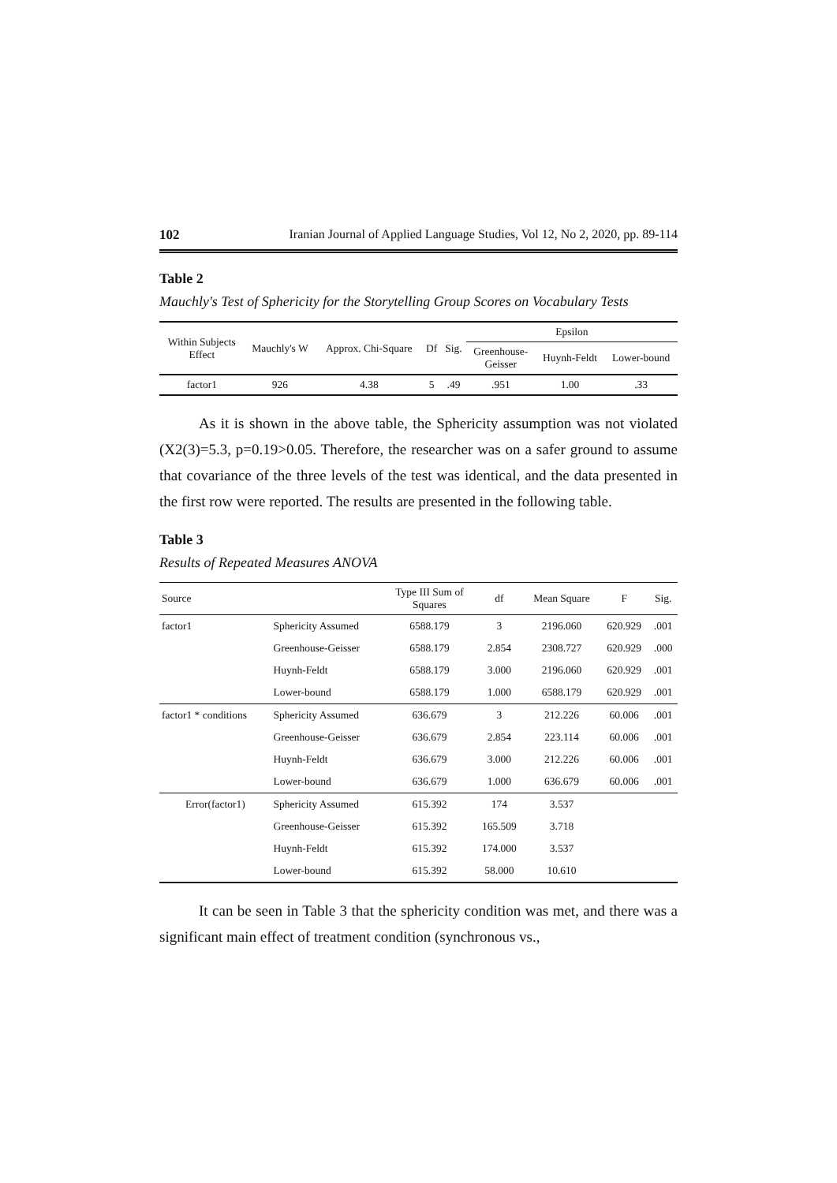102 Iranian Journal of Applied Language Studies, Vol 12, No 2, 2020, pp. 89-114
Table 2
Mauchly's Test of Sphericity for the Storytelling Group Scores on Vocabulary Tests
| Within Subjects Effect | Mauchly's W | Approx. Chi-Square | Df | Sig. | Epsilon | | |
| | | | | | Greenhouse- Geisser | Huynh-Feldt | Lower-bound |
| factor1 | 926 | 4.38 | 5 | .49 | .951 | 1.00 | .33 |
As it is shown in the above table, the Sphericity assumption was not violated (X2(3)=5.3, p=0.19>0.05. Therefore, the researcher was on a safer ground to assume that covariance of the three levels of the test was identical, and the data presented in the first row were reported. The results are presented in the following table.
Table 3
Results of Repeated Measures ANOVA
| Source | | Type III Sum of Squares | df | Mean Square | F | Sig. |
| factor1 | Sphericity Assumed | 6588.179 | 3 | 2196.060 | 620.929 | .001 |
| | Greenhouse-Geisser | 6588.179 | 2.854 | 2308.727 | 620.929 | .000 |
| | Huynh-Feldt | 6588.179 | 3.000 | 2196.060 | 620.929 | .001 |
| | Lower-bound | 6588.179 | 1.000 | 6588.179 | 620.929 | .001 |
| factor1 * conditions | Sphericity Assumed | 636.679 | 3 | 212.226 | 60.006 | .001 |
| | Greenhouse-Geisser | 636.679 | 2.854 | 223.114 | 60.006 | .001 |
| | Huynh-Feldt | 636.679 | 3.000 | 212.226 | 60.006 | .001 |
| | Lower-bound | 636.679 | 1.000 | 636.679 | 60.006 | .001 |
| Error(factor1) | Sphericity Assumed | 615.392 | 174 | 3.537 | | |
| | Greenhouse-Geisser | 615.392 | 165.509 | 3.718 | | |
| | Huynh-Feldt | 615.392 | 174.000 | 3.537 | | |
| | Lower-bound | 615.392 | 58.000 | 10.610 | | |
It can be seen in Table 3 that the sphericity condition was met, and there was a significant main effect of treatment condition (synchronous vs.,